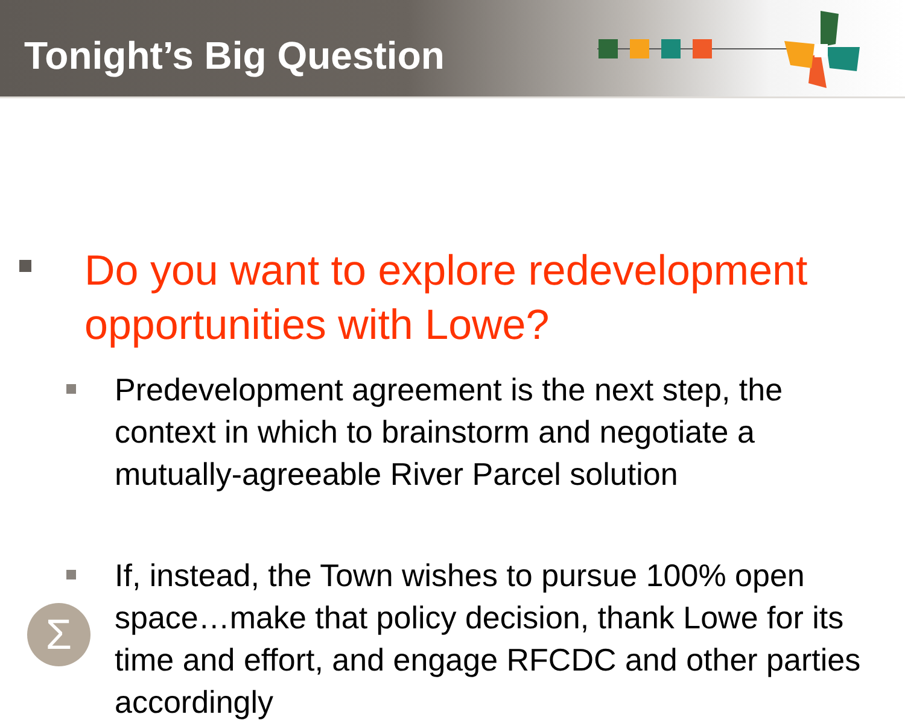Tonight’s Big Question
Do you want to explore redevelopment opportunities with Lowe?
Predevelopment agreement is the next step, the context in which to brainstorm and negotiate a mutually-agreeable River Parcel solution
If, instead, the Town wishes to pursue 100% open space…make that policy decision, thank Lowe for its time and effort, and engage RFCDC and other parties accordingly
Σ